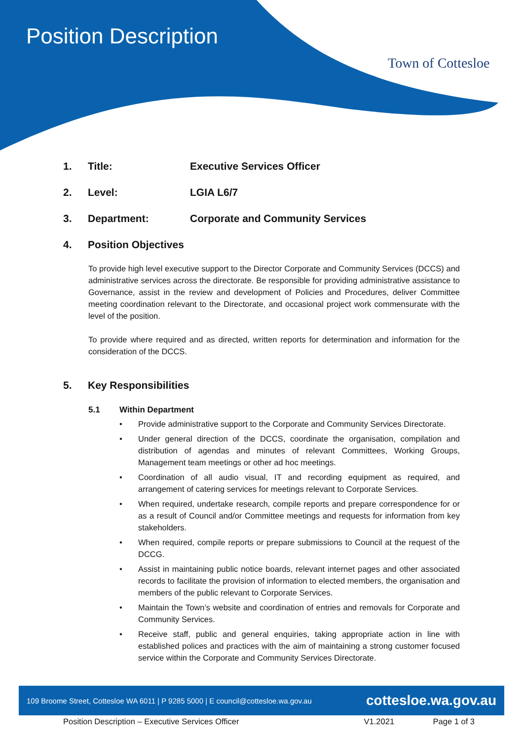Position Description
Town of Cottesloe
1. Title: Executive Services Officer
2. Level: LGIA L6/7
3. Department: Corporate and Community Services
4. Position Objectives
To provide high level executive support to the Director Corporate and Community Services (DCCS) and administrative services across the directorate. Be responsible for providing administrative assistance to Governance, assist in the review and development of Policies and Procedures, deliver Committee meeting coordination relevant to the Directorate, and occasional project work commensurate with the level of the position.
To provide where required and as directed, written reports for determination and information for the consideration of the DCCS.
5. Key Responsibilities
5.1 Within Department
• Provide administrative support to the Corporate and Community Services Directorate.
• Under general direction of the DCCS, coordinate the organisation, compilation and distribution of agendas and minutes of relevant Committees, Working Groups, Management team meetings or other ad hoc meetings.
• Coordination of all audio visual, IT and recording equipment as required, and arrangement of catering services for meetings relevant to Corporate Services.
• When required, undertake research, compile reports and prepare correspondence for or as a result of Council and/or Committee meetings and requests for information from key stakeholders.
• When required, compile reports or prepare submissions to Council at the request of the DCCG.
• Assist in maintaining public notice boards, relevant internet pages and other associated records to facilitate the provision of information to elected members, the organisation and members of the public relevant to Corporate Services.
• Maintain the Town’s website and coordination of entries and removals for Corporate and Community Services.
• Receive staff, public and general enquiries, taking appropriate action in line with established polices and practices with the aim of maintaining a strong customer focused service within the Corporate and Community Services Directorate.
109 Broome Street, Cottesloe WA 6011 | P 9285 5000 | E council@cottesloe.wa.gov.au cottesloe.wa.gov.au
Position Description – Executive Services Officer V1.2021 Page 1 of 3